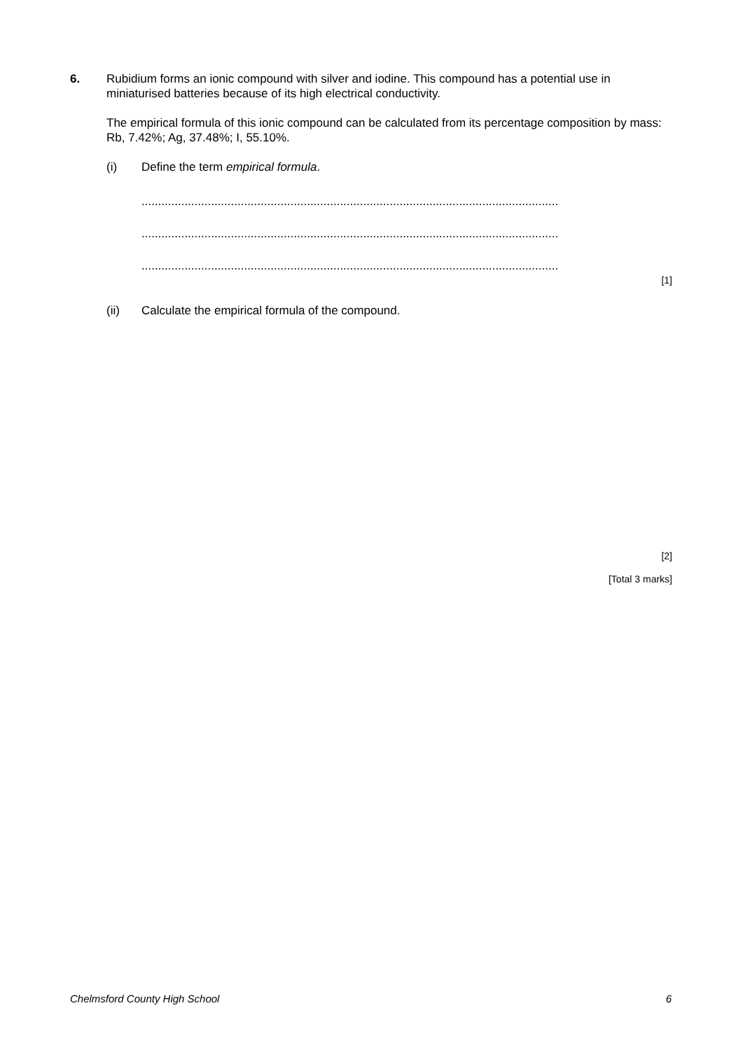6. Rubidium forms an ionic compound with silver and iodine. This compound has a potential use in miniaturised batteries because of its high electrical conductivity.
The empirical formula of this ionic compound can be calculated from its percentage composition by mass: Rb, 7.42%; Ag, 37.48%; I, 55.10%.
(i) Define the term empirical formula.
..............................................................................................................................
..............................................................................................................................
..............................................................................................................................
[1]
(ii) Calculate the empirical formula of the compound.
[2]
[Total 3 marks]
Chelmsford County High School 6